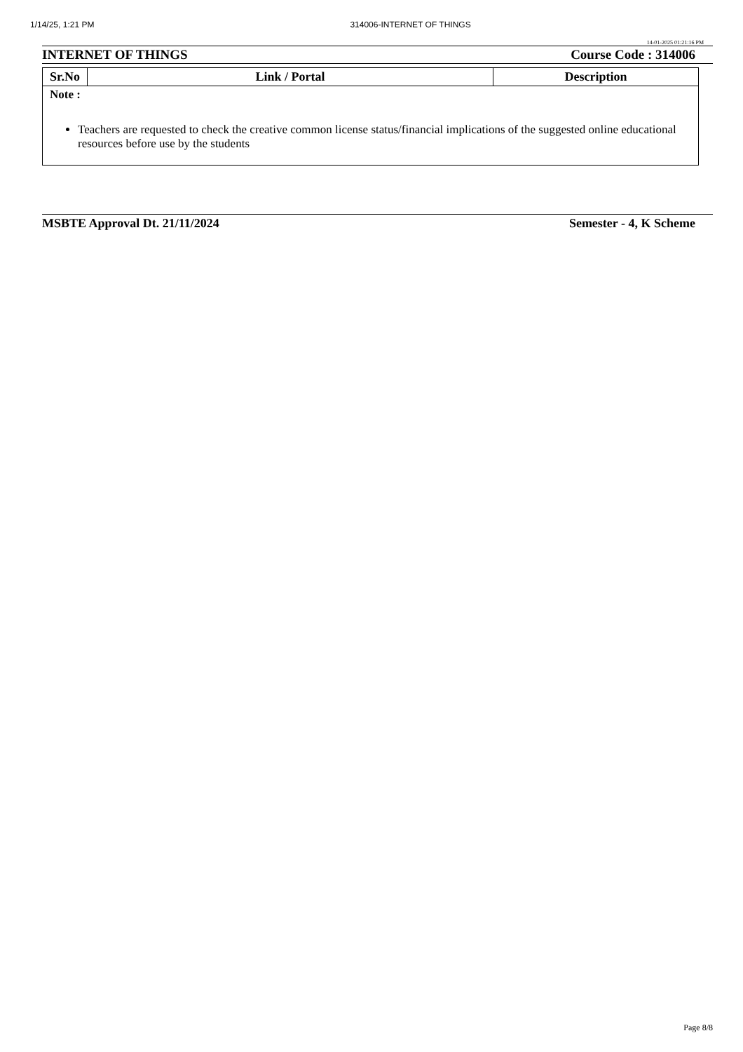1/14/25, 1:21 PM 314006-INTERNET OF THINGS
14-01-2025 01:21:16 PM
INTERNET OF THINGS Course Code : 314006
| Sr.No | Link / Portal | Description |
| --- | --- | --- |
| Note : Teachers are requested to check the creative common license status/financial implications of the suggested online educational resources before use by the students | | |
MSBTE Approval Dt. 21/11/2024 Semester - 4, K Scheme
Page 8/8